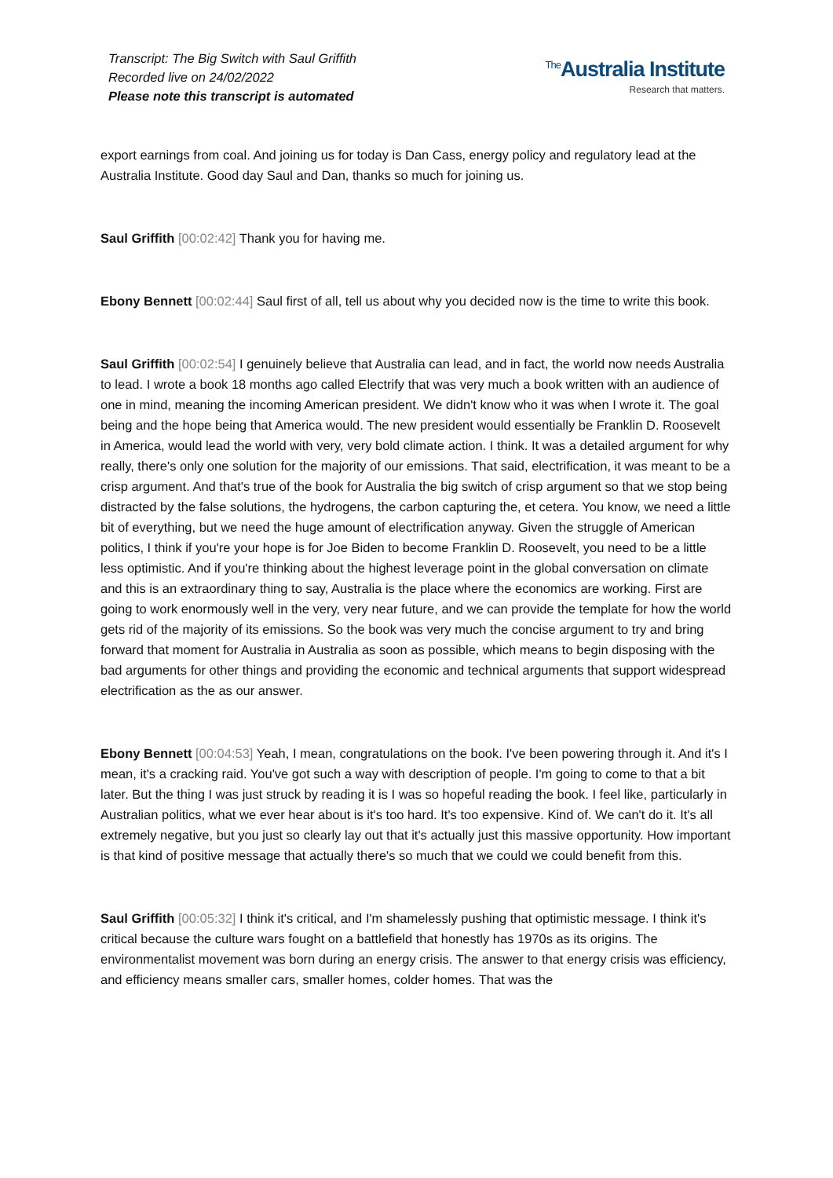Transcript: The Big Switch with Saul Griffith
Recorded live on 24/02/2022
Please note this transcript is automated
<sup>The</sup>Australia Institute
Research that matters.
export earnings from coal. And joining us for today is Dan Cass, energy policy and regulatory lead at the Australia Institute. Good day Saul and Dan, thanks so much for joining us.
Saul Griffith [00:02:42] Thank you for having me.
Ebony Bennett [00:02:44] Saul first of all, tell us about why you decided now is the time to write this book.
Saul Griffith [00:02:54] I genuinely believe that Australia can lead, and in fact, the world now needs Australia to lead. I wrote a book 18 months ago called Electrify that was very much a book written with an audience of one in mind, meaning the incoming American president. We didn't know who it was when I wrote it. The goal being and the hope being that America would. The new president would essentially be Franklin D. Roosevelt in America, would lead the world with very, very bold climate action. I think. It was a detailed argument for why really, there's only one solution for the majority of our emissions. That said, electrification, it was meant to be a crisp argument. And that's true of the book for Australia the big switch of crisp argument so that we stop being distracted by the false solutions, the hydrogens, the carbon capturing the, et cetera. You know, we need a little bit of everything, but we need the huge amount of electrification anyway. Given the struggle of American politics, I think if you're your hope is for Joe Biden to become Franklin D. Roosevelt, you need to be a little less optimistic. And if you're thinking about the highest leverage point in the global conversation on climate and this is an extraordinary thing to say, Australia is the place where the economics are working. First are going to work enormously well in the very, very near future, and we can provide the template for how the world gets rid of the majority of its emissions. So the book was very much the concise argument to try and bring forward that moment for Australia in Australia as soon as possible, which means to begin disposing with the bad arguments for other things and providing the economic and technical arguments that support widespread electrification as the as our answer.
Ebony Bennett [00:04:53] Yeah, I mean, congratulations on the book. I've been powering through it. And it's I mean, it's a cracking raid. You've got such a way with description of people. I'm going to come to that a bit later. But the thing I was just struck by reading it is I was so hopeful reading the book. I feel like, particularly in Australian politics, what we ever hear about is it's too hard. It's too expensive. Kind of. We can't do it. It's all extremely negative, but you just so clearly lay out that it's actually just this massive opportunity. How important is that kind of positive message that actually there's so much that we could we could benefit from this.
Saul Griffith [00:05:32] I think it's critical, and I'm shamelessly pushing that optimistic message. I think it's critical because the culture wars fought on a battlefield that honestly has 1970s as its origins. The environmentalist movement was born during an energy crisis. The answer to that energy crisis was efficiency, and efficiency means smaller cars, smaller homes, colder homes. That was the